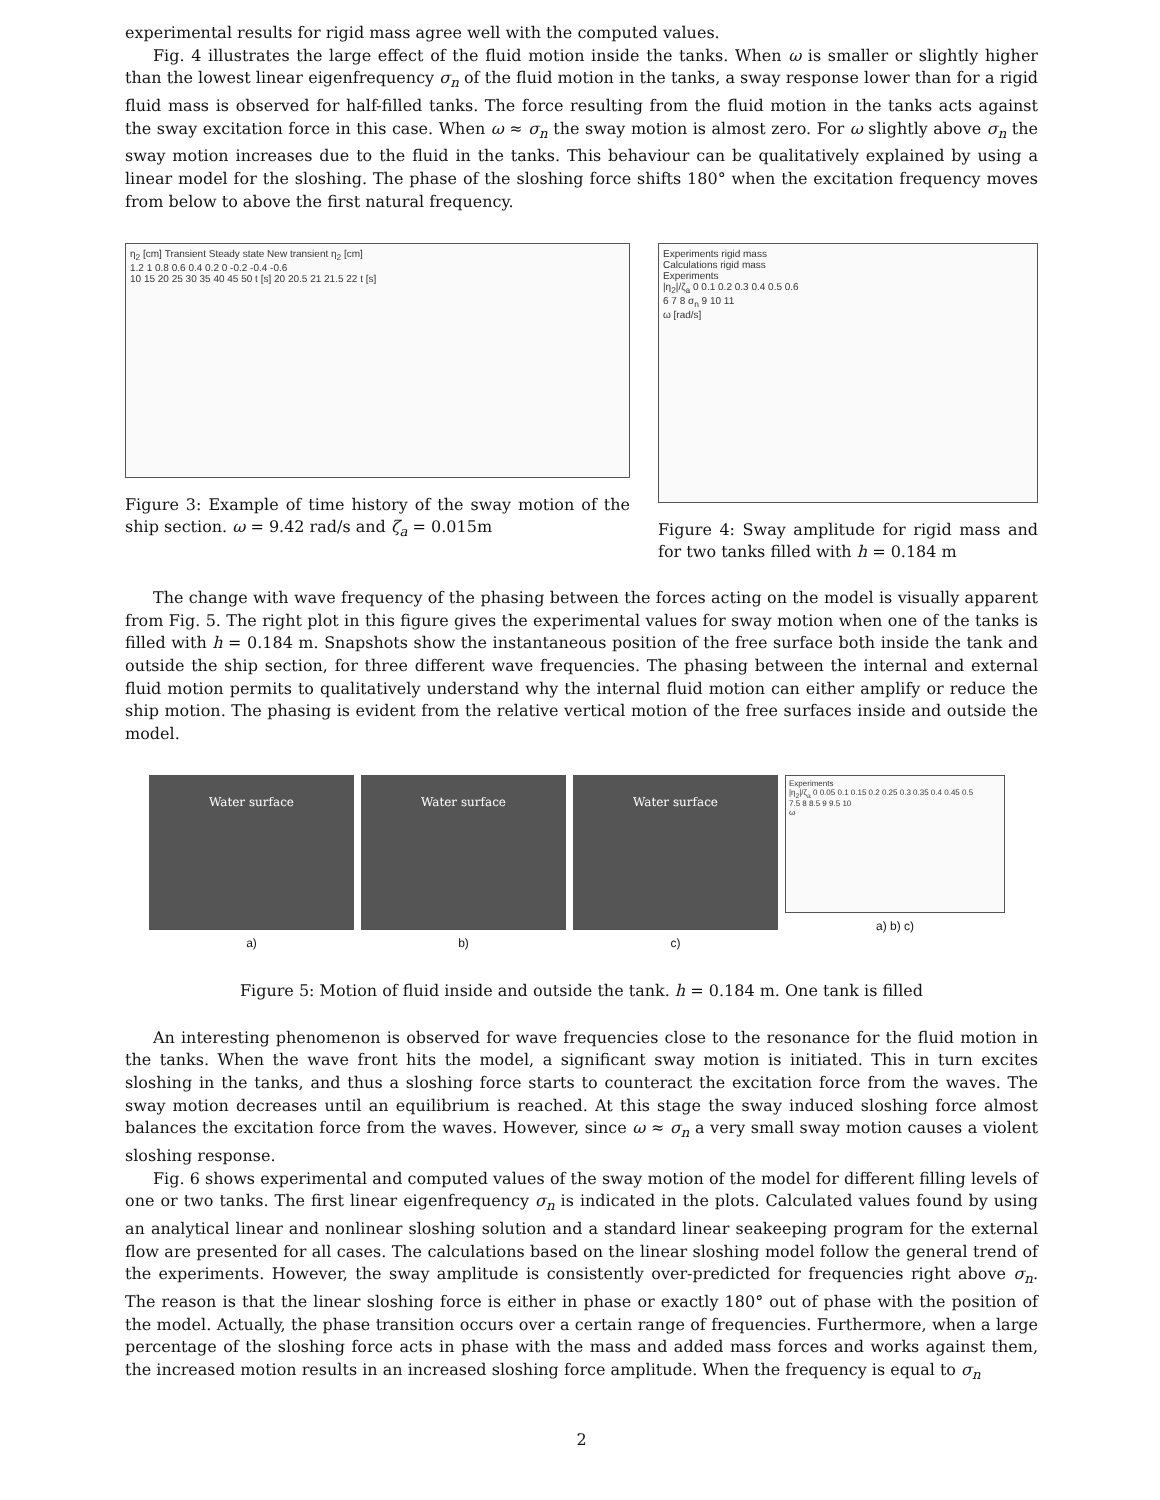experimental results for rigid mass agree well with the computed values.
Fig. 4 illustrates the large effect of the fluid motion inside the tanks. When ω is smaller or slightly higher than the lowest linear eigenfrequency σ<sub>n</sub> of the fluid motion in the tanks, a sway response lower than for a rigid fluid mass is observed for half-filled tanks. The force resulting from the fluid motion in the tanks acts against the sway excitation force in this case. When ω ≈ σ<sub>n</sub> the sway motion is almost zero. For ω slightly above σ<sub>n</sub> the sway motion increases due to the fluid in the tanks. This behaviour can be qualitatively explained by using a linear model for the sloshing. The phase of the sloshing force shifts 180° when the excitation frequency moves from below to above the first natural frequency.
η<sub>2</sub> [cm] Transient Steady state New transient η<sub>2</sub> [cm]
1.2 1 0.8 0.6 0.4 0.2 0 -0.2 -0.4 -0.6
10 15 20 25 30 35 40 45 50 t [s] 20 20.5 21 21.5 22 t [s]
Figure 3: Example of time history of the sway motion of the ship section. ω = 9.42 rad/s and ζ<sub>a</sub> = 0.015m
Experiments rigid mass
Calculations rigid mass
Experiments
|η<sub>2</sub>|/ζ<sub>a</sub> 0 0.1 0.2 0.3 0.4 0.5 0.6
6 7 8 σ<sub>n</sub> 9 10 11
ω [rad/s]
Figure 4: Sway amplitude for rigid mass and for two tanks filled with h = 0.184 m
The change with wave frequency of the phasing between the forces acting on the model is visually apparent from Fig. 5. The right plot in this figure gives the experimental values for sway motion when one of the tanks is filled with h = 0.184 m. Snapshots show the instantaneous position of the free surface both inside the tank and outside the ship section, for three different wave frequencies. The phasing between the internal and external fluid motion permits to qualitatively understand why the internal fluid motion can either amplify or reduce the ship motion. The phasing is evident from the relative vertical motion of the free surfaces inside and outside the model.
Water surface
a)
Water surface
b)
Water surface
c)
Experiments
|η<sub>2</sub>|/ζ<sub>a</sub> 0 0.05 0.1 0.15 0.2 0.25 0.3 0.35 0.4 0.45 0.5
7.5 8 8.5 9 9.5 10
ω
a) b) c)
Figure 5: Motion of fluid inside and outside the tank. h = 0.184 m. One tank is filled
An interesting phenomenon is observed for wave frequencies close to the resonance for the fluid motion in the tanks. When the wave front hits the model, a significant sway motion is initiated. This in turn excites sloshing in the tanks, and thus a sloshing force starts to counteract the excitation force from the waves. The sway motion decreases until an equilibrium is reached. At this stage the sway induced sloshing force almost balances the excitation force from the waves. However, since ω ≈ σ<sub>n</sub> a very small sway motion causes a violent sloshing response.
Fig. 6 shows experimental and computed values of the sway motion of the model for different filling levels of one or two tanks. The first linear eigenfrequency σ<sub>n</sub> is indicated in the plots. Calculated values found by using an analytical linear and nonlinear sloshing solution and a standard linear seakeeping program for the external flow are presented for all cases. The calculations based on the linear sloshing model follow the general trend of the experiments. However, the sway amplitude is consistently over-predicted for frequencies right above σ<sub>n</sub>. The reason is that the linear sloshing force is either in phase or exactly 180° out of phase with the position of the model. Actually, the phase transition occurs over a certain range of frequencies. Furthermore, when a large percentage of the sloshing force acts in phase with the mass and added mass forces and works against them, the increased motion results in an increased sloshing force amplitude. When the frequency is equal to σ<sub>n</sub>
2